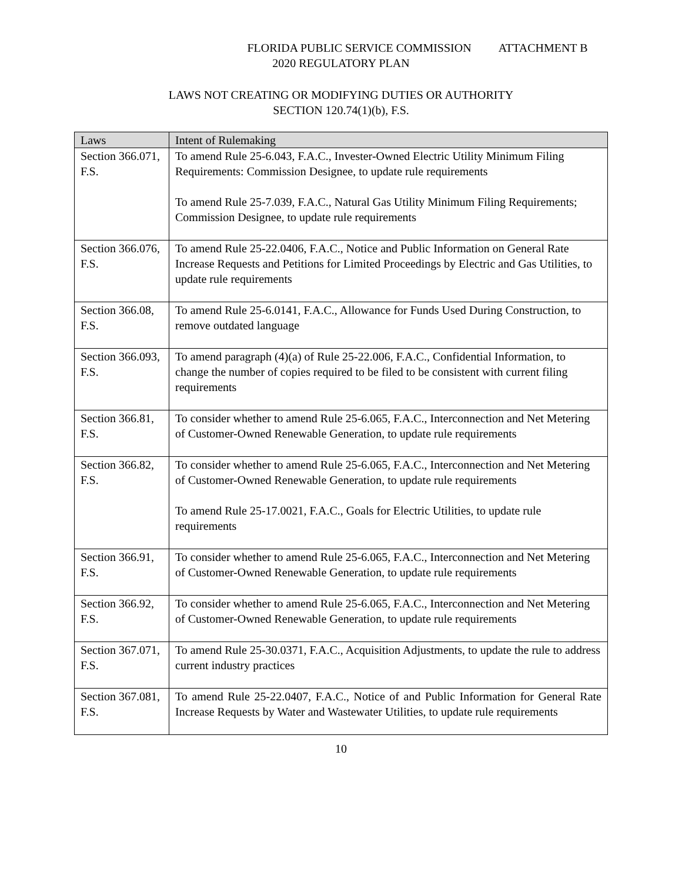FLORIDA PUBLIC SERVICE COMMISSION ATTACHMENT B
2020 REGULATORY PLAN
LAWS NOT CREATING OR MODIFYING DUTIES OR AUTHORITY
SECTION 120.74(1)(b), F.S.
| Laws | Intent of Rulemaking |
| --- | --- |
| Section 366.071, F.S. | To amend Rule 25-6.043, F.A.C., Invester-Owned Electric Utility Minimum Filing Requirements: Commission Designee, to update rule requirements To amend Rule 25-7.039, F.A.C., Natural Gas Utility Minimum Filing Requirements; Commission Designee, to update rule requirements |
| Section 366.076, F.S. | To amend Rule 25-22.0406, F.A.C., Notice and Public Information on General Rate Increase Requests and Petitions for Limited Proceedings by Electric and Gas Utilities, to update rule requirements |
| Section 366.08, F.S. | To amend Rule 25-6.0141, F.A.C., Allowance for Funds Used During Construction, to remove outdated language |
| Section 366.093, F.S. | To amend paragraph (4)(a) of Rule 25-22.006, F.A.C., Confidential Information, to change the number of copies required to be filed to be consistent with current filing requirements |
| Section 366.81, F.S. | To consider whether to amend Rule 25-6.065, F.A.C., Interconnection and Net Metering of Customer-Owned Renewable Generation, to update rule requirements |
| Section 366.82, F.S. | To consider whether to amend Rule 25-6.065, F.A.C., Interconnection and Net Metering of Customer-Owned Renewable Generation, to update rule requirements To amend Rule 25-17.0021, F.A.C., Goals for Electric Utilities, to update rule requirements |
| Section 366.91, F.S. | To consider whether to amend Rule 25-6.065, F.A.C., Interconnection and Net Metering of Customer-Owned Renewable Generation, to update rule requirements |
| Section 366.92, F.S. | To consider whether to amend Rule 25-6.065, F.A.C., Interconnection and Net Metering of Customer-Owned Renewable Generation, to update rule requirements |
| Section 367.071, F.S. | To amend Rule 25-30.0371, F.A.C., Acquisition Adjustments, to update the rule to address current industry practices |
| Section 367.081, F.S. | To amend Rule 25-22.0407, F.A.C., Notice of and Public Information for General Rate Increase Requests by Water and Wastewater Utilities, to update rule requirements |
10